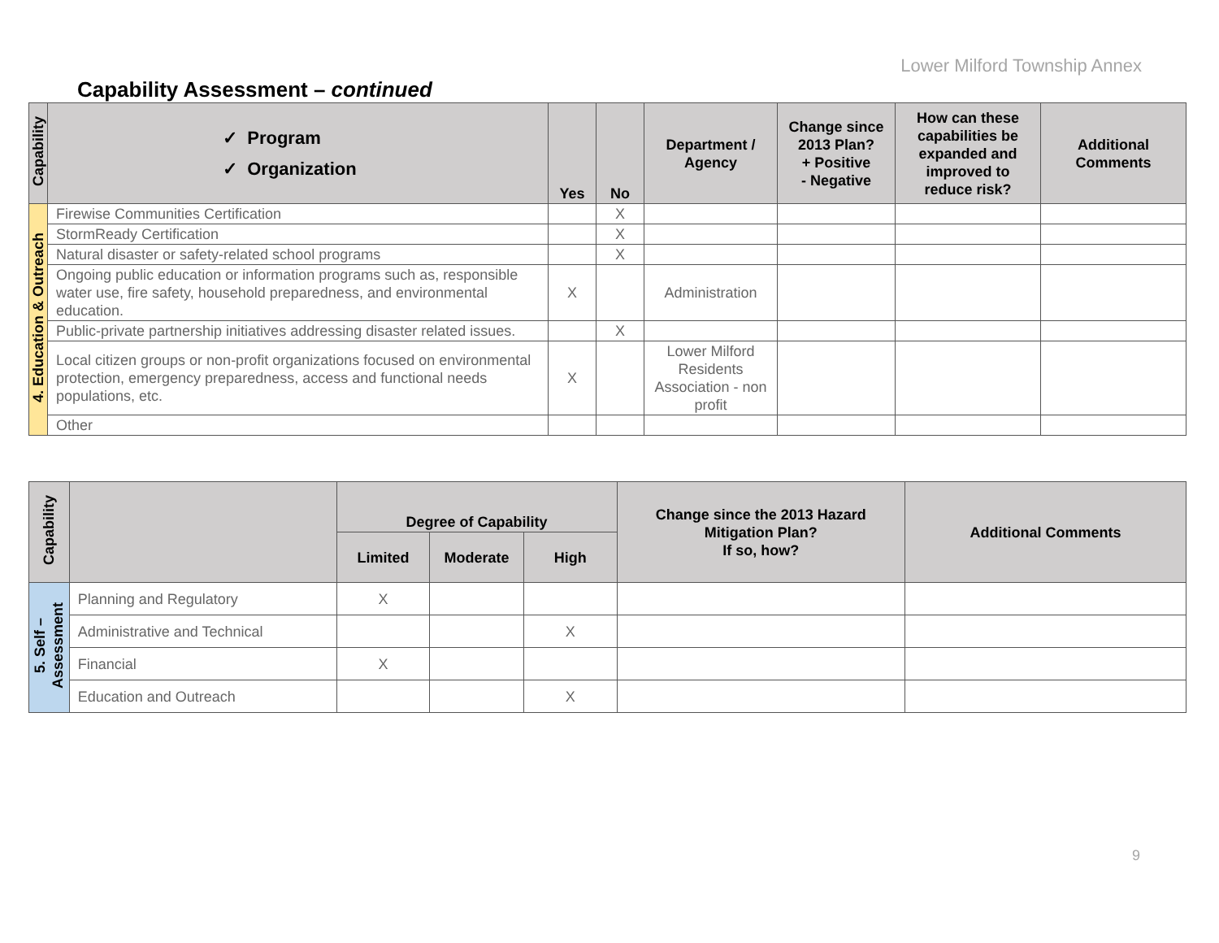Lower Milford Township Annex
Capability Assessment – continued
| Capability | ✓ Program ✓ Organization | Yes | No | Department / Agency | Change since 2013 Plan? + Positive - Negative | How can these capabilities be expanded and improved to reduce risk? | Additional Comments |
| --- | --- | --- | --- | --- | --- | --- | --- |
| 4. Education & Outreach | Firewise Communities Certification | | X | | | | |
| | StormReady Certification | | X | | | | |
| | Natural disaster or safety-related school programs | | X | | | | |
| | Ongoing public education or information programs such as, responsible water use, fire safety, household preparedness, and environmental education. | X | | Administration | | | |
| | Public-private partnership initiatives addressing disaster related issues. | | X | | | | |
| | Local citizen groups or non-profit organizations focused on environmental protection, emergency preparedness, access and functional needs populations, etc. | X | | Lower Milford Residents Association - non profit | | | |
| | Other | | | | | | |
| Capability | | Degree of Capability | | | Change since the 2013 Hazard Mitigation Plan? If so, how? | Additional Comments |
| --- | --- | --- | --- | --- | --- | --- |
| | | Limited | Moderate | High | | |
| 5. Self – Assessment | Planning and Regulatory | X | | | | |
| | Administrative and Technical | | | X | | |
| | Financial | X | | | | |
| | Education and Outreach | | | X | | |
9